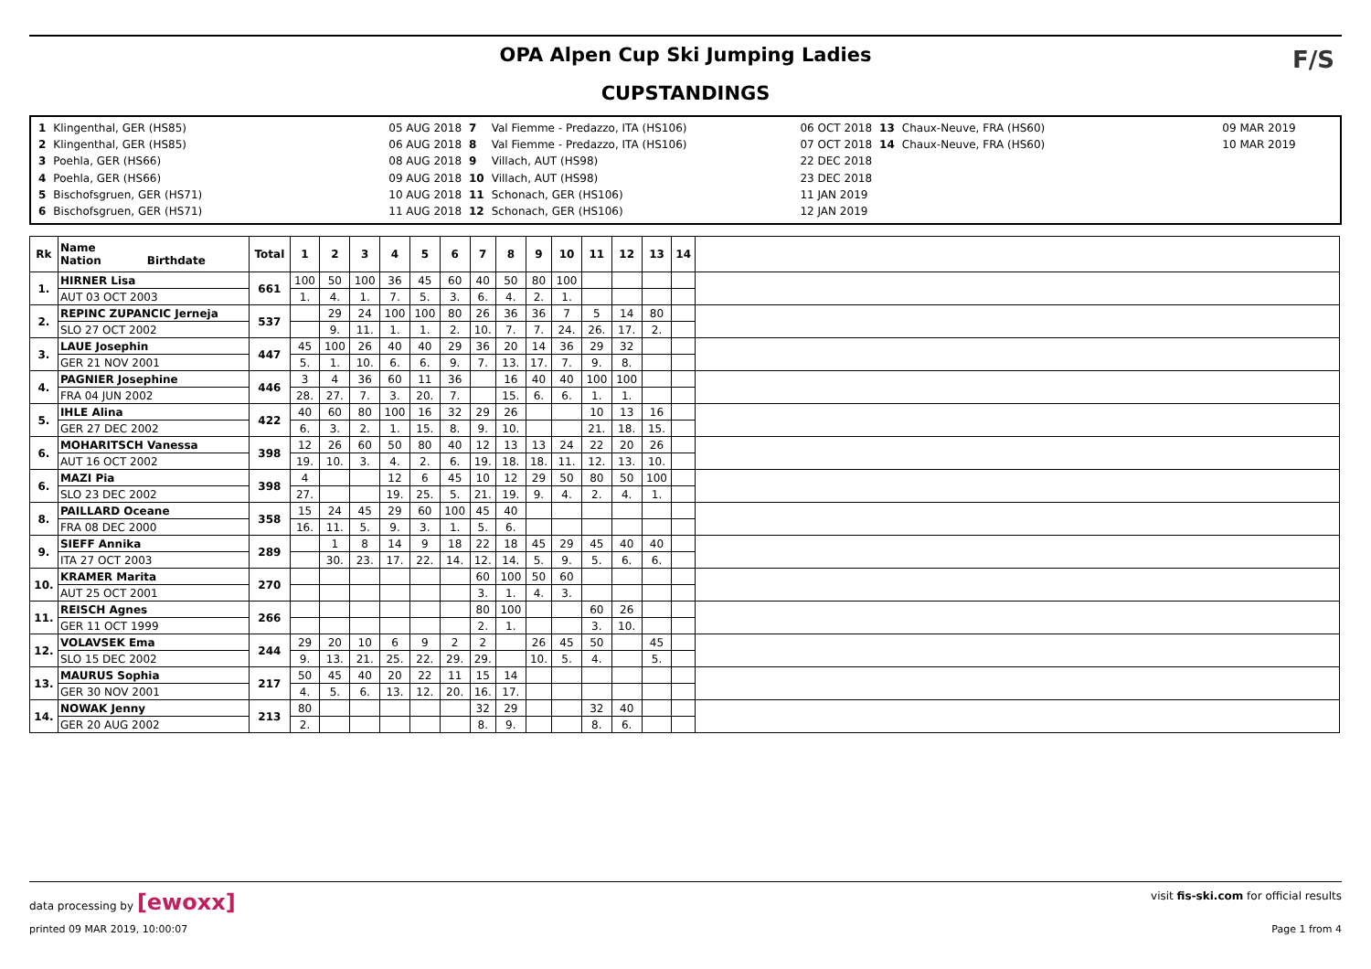OPA Alpen Cup Ski Jumping Ladies
CUPSTANDINGS
F/S
| 1 | Klingenthal, GER (HS85) | 05 AUG 2018 | 7 | Val Fiemme - Predazzo, ITA (HS106) | 06 OCT 2018 | 13 | Chaux-Neuve, FRA (HS60) | 09 MAR 2019 |
| 2 | Klingenthal, GER (HS85) | 06 AUG 2018 | 8 | Val Fiemme - Predazzo, ITA (HS106) | 07 OCT 2018 | 14 | Chaux-Neuve, FRA (HS60) | 10 MAR 2019 |
| 3 | Poehla, GER (HS66) | 08 AUG 2018 | 9 | Villach, AUT (HS98) | 22 DEC 2018 | | | |
| 4 | Poehla, GER (HS66) | 09 AUG 2018 | 10 | Villach, AUT (HS98) | 23 DEC 2018 | | | |
| 5 | Bischofsgruen, GER (HS71) | 10 AUG 2018 | 11 | Schonach, GER (HS106) | 11 JAN 2019 | | | |
| 6 | Bischofsgruen, GER (HS71) | 11 AUG 2018 | 12 | Schonach, GER (HS106) | 12 JAN 2019 | | | |
| Rk | Name Nation Birthdate | Total | 1 | 2 | 3 | 4 | 5 | 6 | 7 | 8 | 9 | 10 | 11 | 12 | 13 | 14 | |
| --- | --- | --- | --- | --- | --- | --- | --- | --- | --- | --- | --- | --- | --- | --- | --- | --- | --- |
| 1. | HIRNER Lisa | 661 | 100 | 50 | 100 | 36 | 45 | 60 | 40 | 50 | 80 | 100 | | | | | |
| | AUT 03 OCT 2003 | | 1. | 4. | 1. | 7. | 5. | 3. | 6. | 4. | 2. | 1. | | | | | |
| 2. | REPINC ZUPANCIC Jerneja | 537 | | 29 | 24 | 100 | 100 | 80 | 26 | 36 | 36 | 7 | 5 | 14 | 80 | | |
| | SLO 27 OCT 2002 | | | 9. | 11. | 1. | 1. | 2. | 10. | 7. | 7. | 24. | 26. | 17. | 2. | | |
| 3. | LAUE Josephin | 447 | 45 | 100 | 26 | 40 | 40 | 29 | 36 | 20 | 14 | 36 | 29 | 32 | | | |
| | GER 21 NOV 2001 | | 5. | 1. | 10. | 6. | 6. | 9. | 7. | 13. | 17. | 7. | 9. | 8. | | | |
| 4. | PAGNIER Josephine | 446 | 3 | 4 | 36 | 60 | 11 | 36 | | 16 | 40 | 40 | 100 | 100 | | | |
| | FRA 04 JUN 2002 | | 28. | 27. | 7. | 3. | 20. | 7. | | 15. | 6. | 6. | 1. | 1. | | | |
| 5. | IHLE Alina | 422 | 40 | 60 | 80 | 100 | 16 | 32 | 29 | 26 | | | 10 | 13 | 16 | | |
| | GER 27 DEC 2002 | | 6. | 3. | 2. | 1. | 15. | 8. | 9. | 10. | | | 21. | 18. | 15. | | |
| 6. | MOHARITSCH Vanessa | 398 | 12 | 26 | 60 | 50 | 80 | 40 | 12 | 13 | 13 | 24 | 22 | 20 | 26 | | |
| | AUT 16 OCT 2002 | | 19. | 10. | 3. | 4. | 2. | 6. | 19. | 18. | 18. | 11. | 12. | 13. | 10. | | |
| 6. | MAZI Pia | 398 | 4 | | | 12 | 6 | 45 | 10 | 12 | 29 | 50 | 80 | 50 | 100 | | |
| | SLO 23 DEC 2002 | | 27. | | | 19. | 25. | 5. | 21. | 19. | 9. | 4. | 2. | 4. | 1. | | |
| 8. | PAILLARD Oceane | 358 | 15 | 24 | 45 | 29 | 60 | 100 | 45 | 40 | | | | | | | |
| | FRA 08 DEC 2000 | | 16. | 11. | 5. | 9. | 3. | 1. | 5. | 6. | | | | | | | |
| 9. | SIEFF Annika | 289 | | 1 | 8 | 14 | 9 | 18 | 22 | 18 | 45 | 29 | 45 | 40 | 40 | | |
| | ITA 27 OCT 2003 | | | 30. | 23. | 17. | 22. | 14. | 12. | 14. | 5. | 9. | 5. | 6. | 6. | | |
| 10. | KRAMER Marita | 270 | | | | | | | 60 | 100 | 50 | 60 | | | | | |
| | AUT 25 OCT 2001 | | | | | | | | 3. | 1. | 4. | 3. | | | | | |
| 11. | REISCH Agnes | 266 | | | | | | | 80 | 100 | | | 60 | 26 | | | |
| | GER 11 OCT 1999 | | | | | | | | 2. | 1. | | | 3. | 10. | | | |
| 12. | VOLAVSEK Ema | 244 | 29 | 20 | 10 | 6 | 9 | 2 | 2 | | 26 | 45 | 50 | | 45 | | |
| | SLO 15 DEC 2002 | | 9. | 13. | 21. | 25. | 22. | 29. | 29. | | 10. | 5. | 4. | | 5. | | |
| 13. | MAURUS Sophia | 217 | 50 | 45 | 40 | 20 | 22 | 11 | 15 | 14 | | | | | | | |
| | GER 30 NOV 2001 | | 4. | 5. | 6. | 13. | 12. | 20. | 16. | 17. | | | | | | | |
| 14. | NOWAK Jenny | 213 | 80 | | | | | | 32 | 29 | | | 32 | 40 | | | |
| | GER 20 AUG 2002 | | 2. | | | | | | 8. | 9. | | | 8. | 6. | | | |
data processing by [ewoxx] visit fis-ski.com for official results
printed 09 MAR 2019, 10:00:07 Page 1 from 4